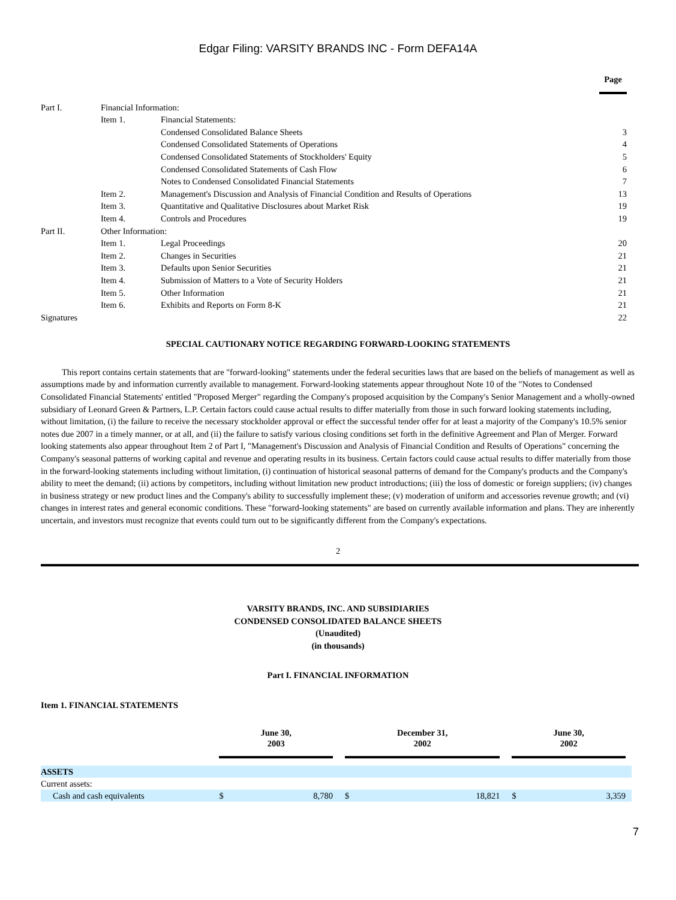Edgar Filing: VARSITY BRANDS INC - Form DEFA14A
| | | | Page |
| Part I. | Financial Information: | | |
| | Item 1. | Financial Statements: | |
| | | Condensed Consolidated Balance Sheets | 3 |
| | | Condensed Consolidated Statements of Operations | 4 |
| | | Condensed Consolidated Statements of Stockholders' Equity | 5 |
| | | Condensed Consolidated Statements of Cash Flow | 6 |
| | | Notes to Condensed Consolidated Financial Statements | 7 |
| | Item 2. | Management's Discussion and Analysis of Financial Condition and Results of Operations | 13 |
| | Item 3. | Quantitative and Qualitative Disclosures about Market Risk | 19 |
| | Item 4. | Controls and Procedures | 19 |
| Part II. | Other Information: | | |
| | Item 1. | Legal Proceedings | 20 |
| | Item 2. | Changes in Securities | 21 |
| | Item 3. | Defaults upon Senior Securities | 21 |
| | Item 4. | Submission of Matters to a Vote of Security Holders | 21 |
| | Item 5. | Other Information | 21 |
| | Item 6. | Exhibits and Reports on Form 8-K | 21 |
| Signatures | | | 22 |
SPECIAL CAUTIONARY NOTICE REGARDING FORWARD-LOOKING STATEMENTS
This report contains certain statements that are "forward-looking" statements under the federal securities laws that are based on the beliefs of management as well as assumptions made by and information currently available to management. Forward-looking statements appear throughout Note 10 of the "Notes to Condensed Consolidated Financial Statements' entitled "Proposed Merger" regarding the Company's proposed acquisition by the Company's Senior Management and a wholly-owned subsidiary of Leonard Green & Partners, L.P. Certain factors could cause actual results to differ materially from those in such forward looking statements including, without limitation, (i) the failure to receive the necessary stockholder approval or effect the successful tender offer for at least a majority of the Company's 10.5% senior notes due 2007 in a timely manner, or at all, and (ii) the failure to satisfy various closing conditions set forth in the definitive Agreement and Plan of Merger. Forward looking statements also appear throughout Item 2 of Part I, "Management's Discussion and Analysis of Financial Condition and Results of Operations" concerning the Company's seasonal patterns of working capital and revenue and operating results in its business. Certain factors could cause actual results to differ materially from those in the forward-looking statements including without limitation, (i) continuation of historical seasonal patterns of demand for the Company's products and the Company's ability to meet the demand; (ii) actions by competitors, including without limitation new product introductions; (iii) the loss of domestic or foreign suppliers; (iv) changes in business strategy or new product lines and the Company's ability to successfully implement these; (v) moderation of uniform and accessories revenue growth; and (vi) changes in interest rates and general economic conditions. These "forward-looking statements" are based on currently available information and plans. They are inherently uncertain, and investors must recognize that events could turn out to be significantly different from the Company's expectations.
2
VARSITY BRANDS, INC. AND SUBSIDIARIES
CONDENSED CONSOLIDATED BALANCE SHEETS
(Unaudited)
(in thousands)
Part I. FINANCIAL INFORMATION
Item 1. FINANCIAL STATEMENTS
| | June 30, 2003 | | | December 31, 2002 | | | June 30, 2002 | | |
| ASSETS | | | | | | | | | |
| Current assets: | | | | | | | | | |
| Cash and cash equivalents | $ | 8,780 | | $ | 18,821 | | $ | 3,359 | |
7